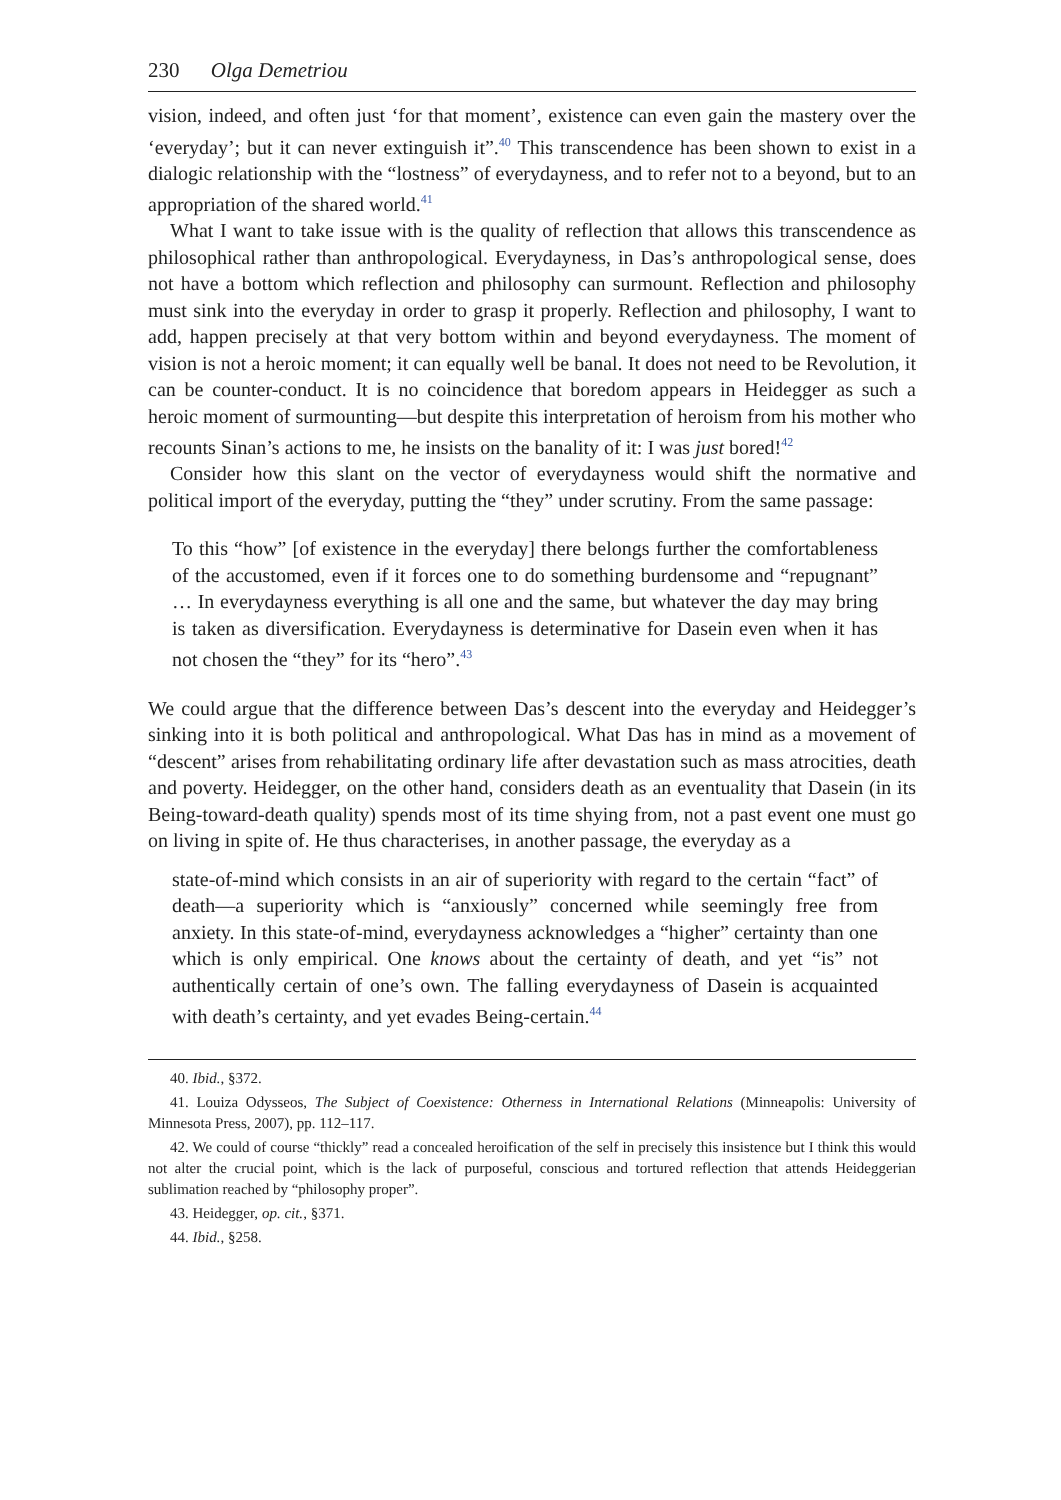230 Olga Demetriou
vision, indeed, and often just ‘for that moment’, existence can even gain the mastery over the ‘everyday’; but it can never extinguish it”.<sup>40</sup> This transcendence has been shown to exist in a dialogic relationship with the “lostness” of everydayness, and to refer not to a beyond, but to an appropriation of the shared world.<sup>41</sup>
What I want to take issue with is the quality of reflection that allows this transcendence as philosophical rather than anthropological. Everydayness, in Das’s anthropological sense, does not have a bottom which reflection and philosophy can surmount. Reflection and philosophy must sink into the everyday in order to grasp it properly. Reflection and philosophy, I want to add, happen precisely at that very bottom within and beyond everydayness. The moment of vision is not a heroic moment; it can equally well be banal. It does not need to be Revolution, it can be counter-conduct. It is no coincidence that boredom appears in Heidegger as such a heroic moment of surmounting—but despite this interpretation of heroism from his mother who recounts Sinan’s actions to me, he insists on the banality of it: I was just bored!<sup>42</sup>
Consider how this slant on the vector of everydayness would shift the normative and political import of the everyday, putting the “they” under scrutiny. From the same passage:
To this “how” [of existence in the everyday] there belongs further the comfortableness of the accustomed, even if it forces one to do something burdensome and “repugnant” … In everydayness everything is all one and the same, but whatever the day may bring is taken as diversification. Everydayness is determinative for Dasein even when it has not chosen the “they” for its “hero”.<sup>43</sup>
We could argue that the difference between Das’s descent into the everyday and Heidegger’s sinking into it is both political and anthropological. What Das has in mind as a movement of “descent” arises from rehabilitating ordinary life after devastation such as mass atrocities, death and poverty. Heidegger, on the other hand, considers death as an eventuality that Dasein (in its Being-toward-death quality) spends most of its time shying from, not a past event one must go on living in spite of. He thus characterises, in another passage, the everyday as a
state-of-mind which consists in an air of superiority with regard to the certain “fact” of death—a superiority which is “anxiously” concerned while seemingly free from anxiety. In this state-of-mind, everydayness acknowledges a “higher” certainty than one which is only empirical. One knows about the certainty of death, and yet “is” not authentically certain of one’s own. The falling everydayness of Dasein is acquainted with death’s certainty, and yet evades Being-certain.<sup>44</sup>
40. Ibid., §372.
41. Louiza Odysseos, The Subject of Coexistence: Otherness in International Relations (Minneapolis: University of Minnesota Press, 2007), pp. 112–117.
42. We could of course “thickly” read a concealed heroification of the self in precisely this insistence but I think this would not alter the crucial point, which is the lack of purposeful, conscious and tortured reflection that attends Heideggerian sublimation reached by “philosophy proper”.
43. Heidegger, op. cit., §371.
44. Ibid., §258.